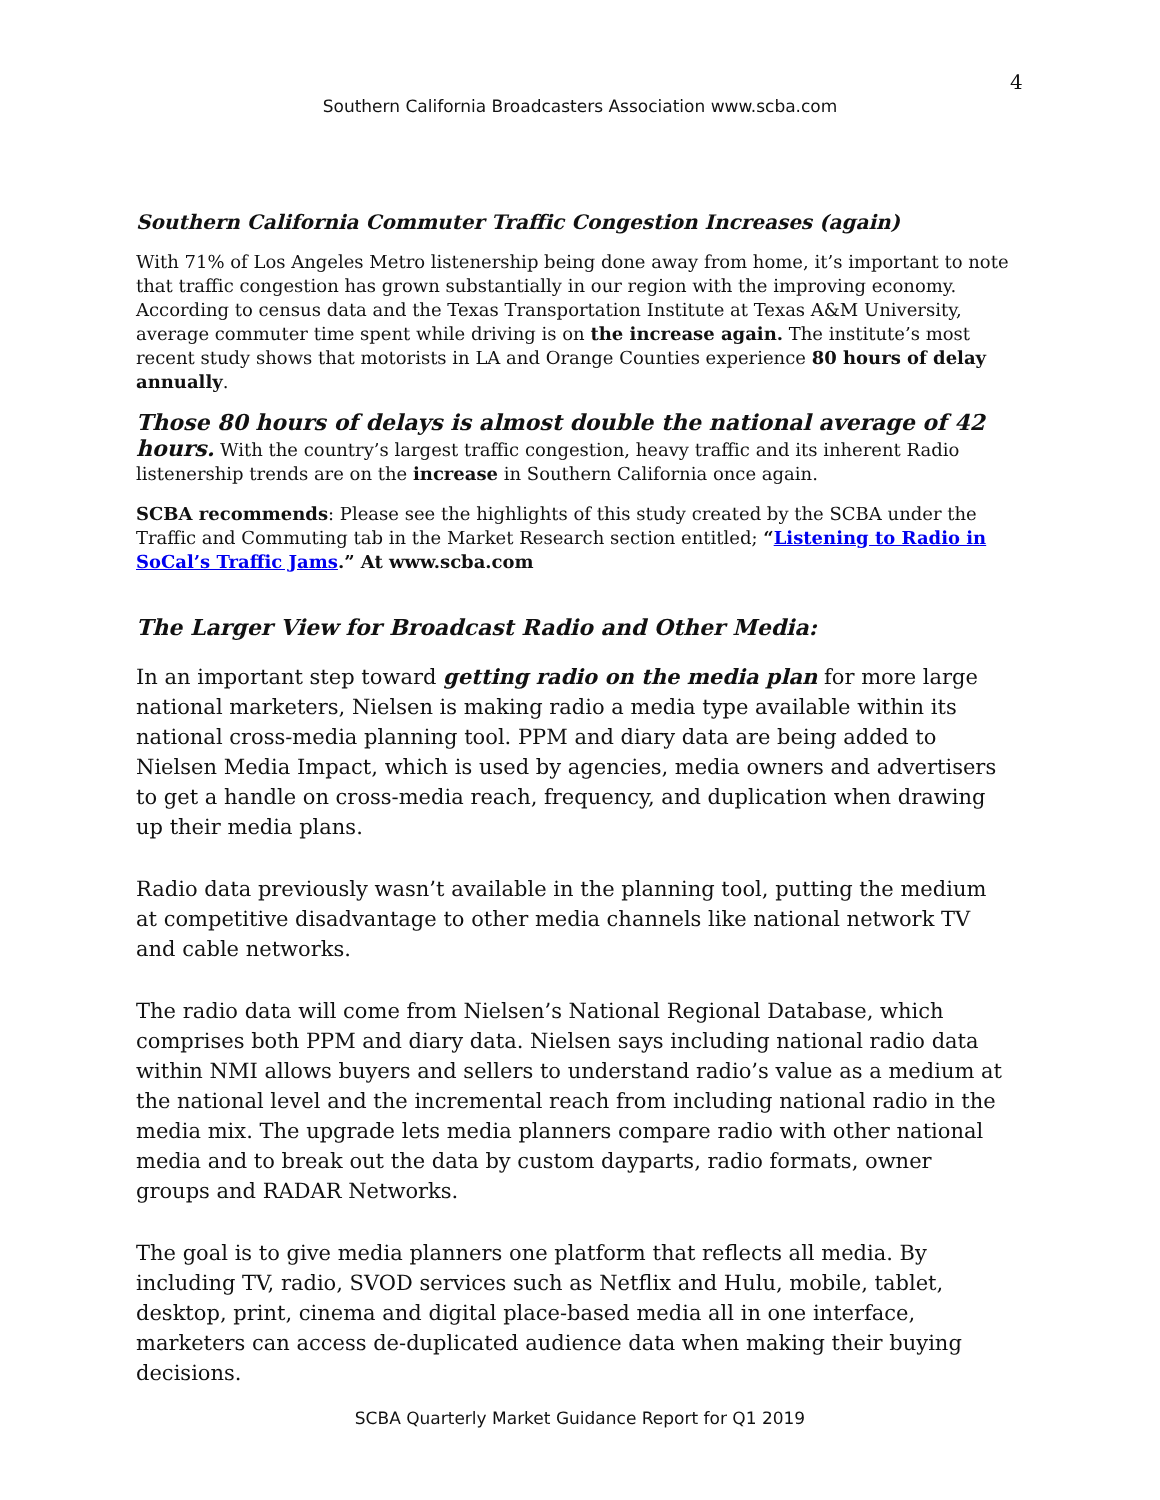4
Southern California Broadcasters Association www.scba.com
Southern California Commuter Traffic Congestion Increases (again)
With 71% of Los Angeles Metro listenership being done away from home, it’s important to note that traffic congestion has grown substantially in our region with the improving economy. According to census data and the Texas Transportation Institute at Texas A&M University, average commuter time spent while driving is on the increase again. The institute’s most recent study shows that motorists in LA and Orange Counties experience 80 hours of delay annually.
Those 80 hours of delays is almost double the national average of 42 hours. With the country’s largest traffic congestion, heavy traffic and its inherent Radio listenership trends are on the increase in Southern California once again.
SCBA recommends: Please see the highlights of this study created by the SCBA under the Traffic and Commuting tab in the Market Research section entitled; “Listening to Radio in SoCal’s Traffic Jams.” At www.scba.com
The Larger View for Broadcast Radio and Other Media:
In an important step toward getting radio on the media plan for more large national marketers, Nielsen is making radio a media type available within its national cross-media planning tool. PPM and diary data are being added to Nielsen Media Impact, which is used by agencies, media owners and advertisers to get a handle on cross-media reach, frequency, and duplication when drawing up their media plans.
Radio data previously wasn’t available in the planning tool, putting the medium at competitive disadvantage to other media channels like national network TV and cable networks.
The radio data will come from Nielsen’s National Regional Database, which comprises both PPM and diary data. Nielsen says including national radio data within NMI allows buyers and sellers to understand radio’s value as a medium at the national level and the incremental reach from including national radio in the media mix. The upgrade lets media planners compare radio with other national media and to break out the data by custom dayparts, radio formats, owner groups and RADAR Networks.
The goal is to give media planners one platform that reflects all media. By including TV, radio, SVOD services such as Netflix and Hulu, mobile, tablet, desktop, print, cinema and digital place-based media all in one interface, marketers can access de-duplicated audience data when making their buying decisions.
SCBA Quarterly Market Guidance Report for Q1 2019